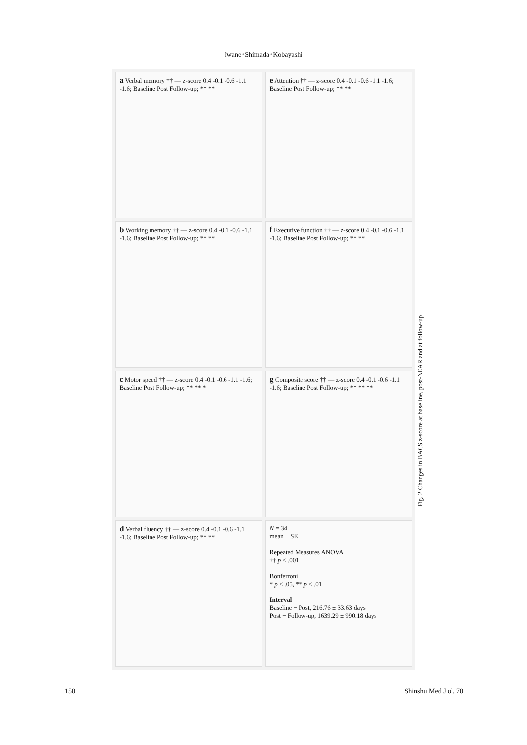Iwane･Shimada･Kobayashi
a Verbal memory †† — z-score 0.4 -0.1 -0.6 -1.1 -1.6; Baseline Post Follow-up; ** **
e Attention †† — z-score 0.4 -0.1 -0.6 -1.1 -1.6; Baseline Post Follow-up; ** **
b Working memory †† — z-score 0.4 -0.1 -0.6 -1.1 -1.6; Baseline Post Follow-up; ** **
f Executive function †† — z-score 0.4 -0.1 -0.6 -1.1 -1.6; Baseline Post Follow-up; ** **
c Motor speed †† — z-score 0.4 -0.1 -0.6 -1.1 -1.6; Baseline Post Follow-up; ** ** *
g Composite score †† — z-score 0.4 -0.1 -0.6 -1.1 -1.6; Baseline Post Follow-up; ** ** **
d Verbal fluency †† — z-score 0.4 -0.1 -0.6 -1.1 -1.6; Baseline Post Follow-up; ** **
N = 34
mean ± SE
Repeated Measures ANOVA
†† p < .001
Bonferroni
* p < .05, ** p < .01
Interval
Baseline − Post, 216.76 ± 33.63 days
Post − Follow-up, 1639.29 ± 990.18 days
Fig. 2 Changes in BACS z-score at baseline, post-NEAR and at follow-up
150 Shinshu Med J ol. 70